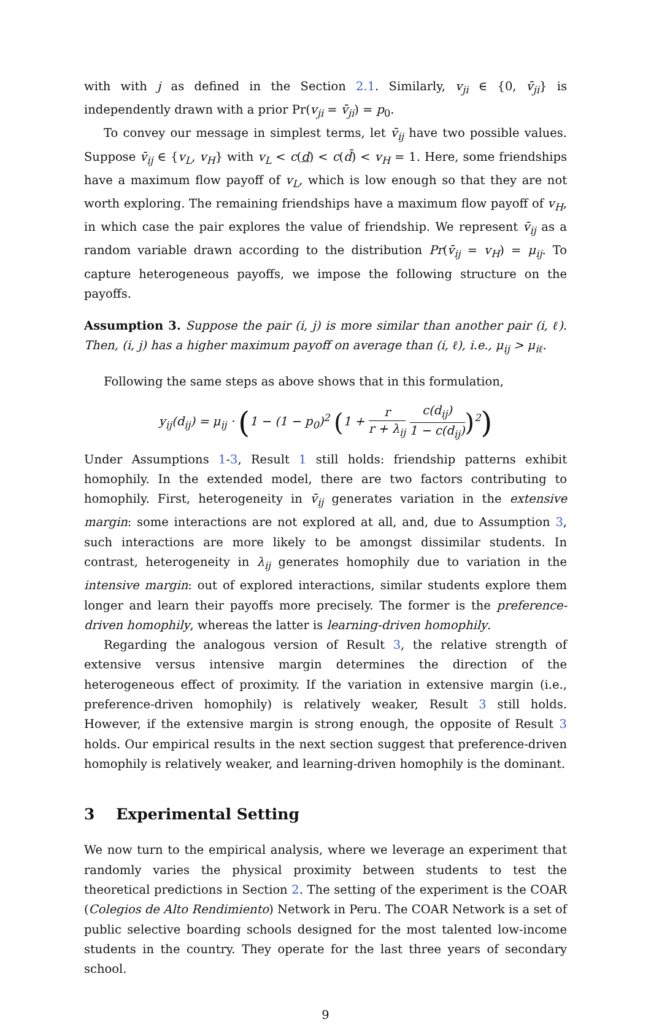with with j as defined in the Section 2.1. Similarly, v<sub>ji</sub> ∈ {0, v̄<sub>ji</sub>} is independently drawn with a prior Pr(v<sub>ji</sub> = v̄<sub>ji</sub>) = p<sub>0</sub>.
To convey our message in simplest terms, let v̄<sub>ij</sub> have two possible values. Suppose v̄<sub>ij</sub> ∈ {v<sub>L</sub>, v<sub>H</sub>} with v<sub>L</sub> < c(d) < c(d̄) < v<sub>H</sub> = 1. Here, some friendships have a maximum flow payoff of v<sub>L</sub>, which is low enough so that they are not worth exploring. The remaining friendships have a maximum flow payoff of v<sub>H</sub>, in which case the pair explores the value of friendship. We represent v̄<sub>ij</sub> as a random variable drawn according to the distribution Pr(v̄<sub>ij</sub> = v<sub>H</sub>) = μ<sub>ij</sub>. To capture heterogeneous payoffs, we impose the following structure on the payoffs.
Assumption 3. Suppose the pair (i, j) is more similar than another pair (i, ℓ). Then, (i, j) has a higher maximum payoff on average than (i, ℓ), i.e., μ<sub>ij</sub> > μ<sub>iℓ</sub>.
Following the same steps as above shows that in this formulation,
y<sub>ij</sub>(d<sub>ij</sub>) = μ<sub>ij</sub> · (1 − (1 − p<sub>0</sub>)<sup>2</sup> (1 + r r + λ<sub>ij</sub> c(d<sub>ij</sub>) 1 − c(d<sub>ij</sub>))<sup>2</sup>)
Under Assumptions 1-3, Result 1 still holds: friendship patterns exhibit homophily. In the extended model, there are two factors contributing to homophily. First, heterogeneity in v̄<sub>ij</sub> generates variation in the extensive margin: some interactions are not explored at all, and, due to Assumption 3, such interactions are more likely to be amongst dissimilar students. In contrast, heterogeneity in λ<sub>ij</sub> generates homophily due to variation in the intensive margin: out of explored interactions, similar students explore them longer and learn their payoffs more precisely. The former is the preference-driven homophily, whereas the latter is learning-driven homophily.
Regarding the analogous version of Result 3, the relative strength of extensive versus intensive margin determines the direction of the heterogeneous effect of proximity. If the variation in extensive margin (i.e., preference-driven homophily) is relatively weaker, Result 3 still holds. However, if the extensive margin is strong enough, the opposite of Result 3 holds. Our empirical results in the next section suggest that preference-driven homophily is relatively weaker, and learning-driven homophily is the dominant.
3 Experimental Setting
We now turn to the empirical analysis, where we leverage an experiment that randomly varies the physical proximity between students to test the theoretical predictions in Section 2. The setting of the experiment is the COAR (Colegios de Alto Rendimiento) Network in Peru. The COAR Network is a set of public selective boarding schools designed for the most talented low-income students in the country. They operate for the last three years of secondary school.
9